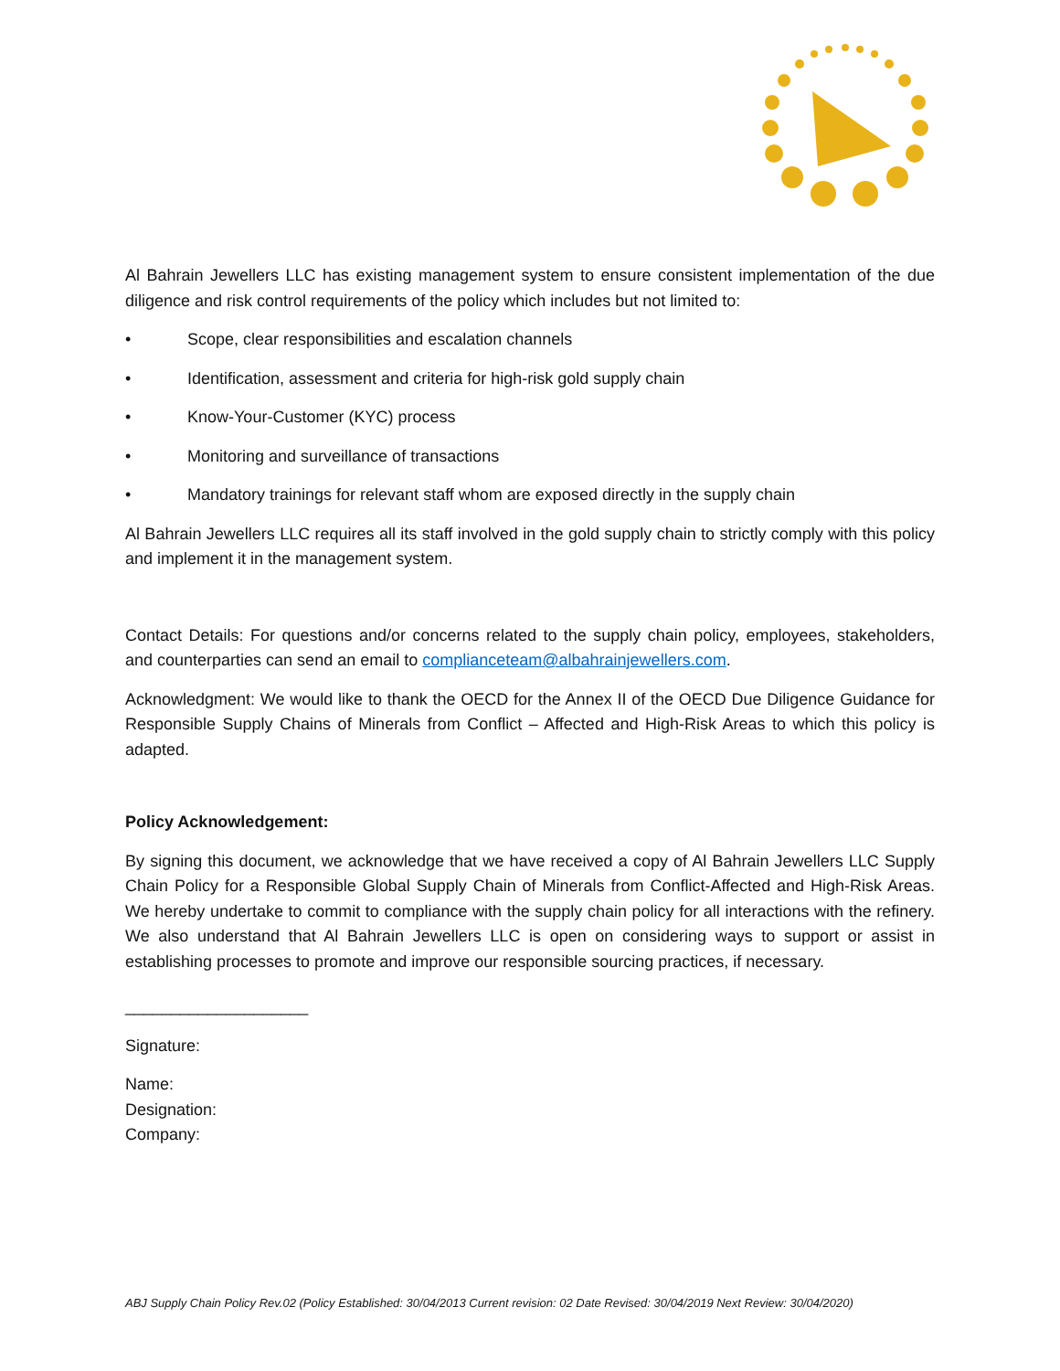Al Bahrain Jewellers LLC has existing management system to ensure consistent implementation of the due diligence and risk control requirements of the policy which includes but not limited to:
• Scope, clear responsibilities and escalation channels
• Identification, assessment and criteria for high-risk gold supply chain
• Know-Your-Customer (KYC) process
• Monitoring and surveillance of transactions
• Mandatory trainings for relevant staff whom are exposed directly in the supply chain
Al Bahrain Jewellers LLC requires all its staff involved in the gold supply chain to strictly comply with this policy and implement it in the management system.
Contact Details: For questions and/or concerns related to the supply chain policy, employees, stakeholders, and counterparties can send an email to complianceteam@albahrainjewellers.com.
Acknowledgment: We would like to thank the OECD for the Annex II of the OECD Due Diligence Guidance for Responsible Supply Chains of Minerals from Conflict – Affected and High-Risk Areas to which this policy is adapted.
Policy Acknowledgement:
By signing this document, we acknowledge that we have received a copy of Al Bahrain Jewellers LLC Supply Chain Policy for a Responsible Global Supply Chain of Minerals from Conflict-Affected and High-Risk Areas. We hereby undertake to commit to compliance with the supply chain policy for all interactions with the refinery. We also understand that Al Bahrain Jewellers LLC is open on considering ways to support or assist in establishing processes to promote and improve our responsible sourcing practices, if necessary.
____________________
Signature:
Name:
Designation:
Company:
ABJ Supply Chain Policy Rev.02 (Policy Established: 30/04/2013 Current revision: 02 Date Revised: 30/04/2019 Next Review: 30/04/2020)